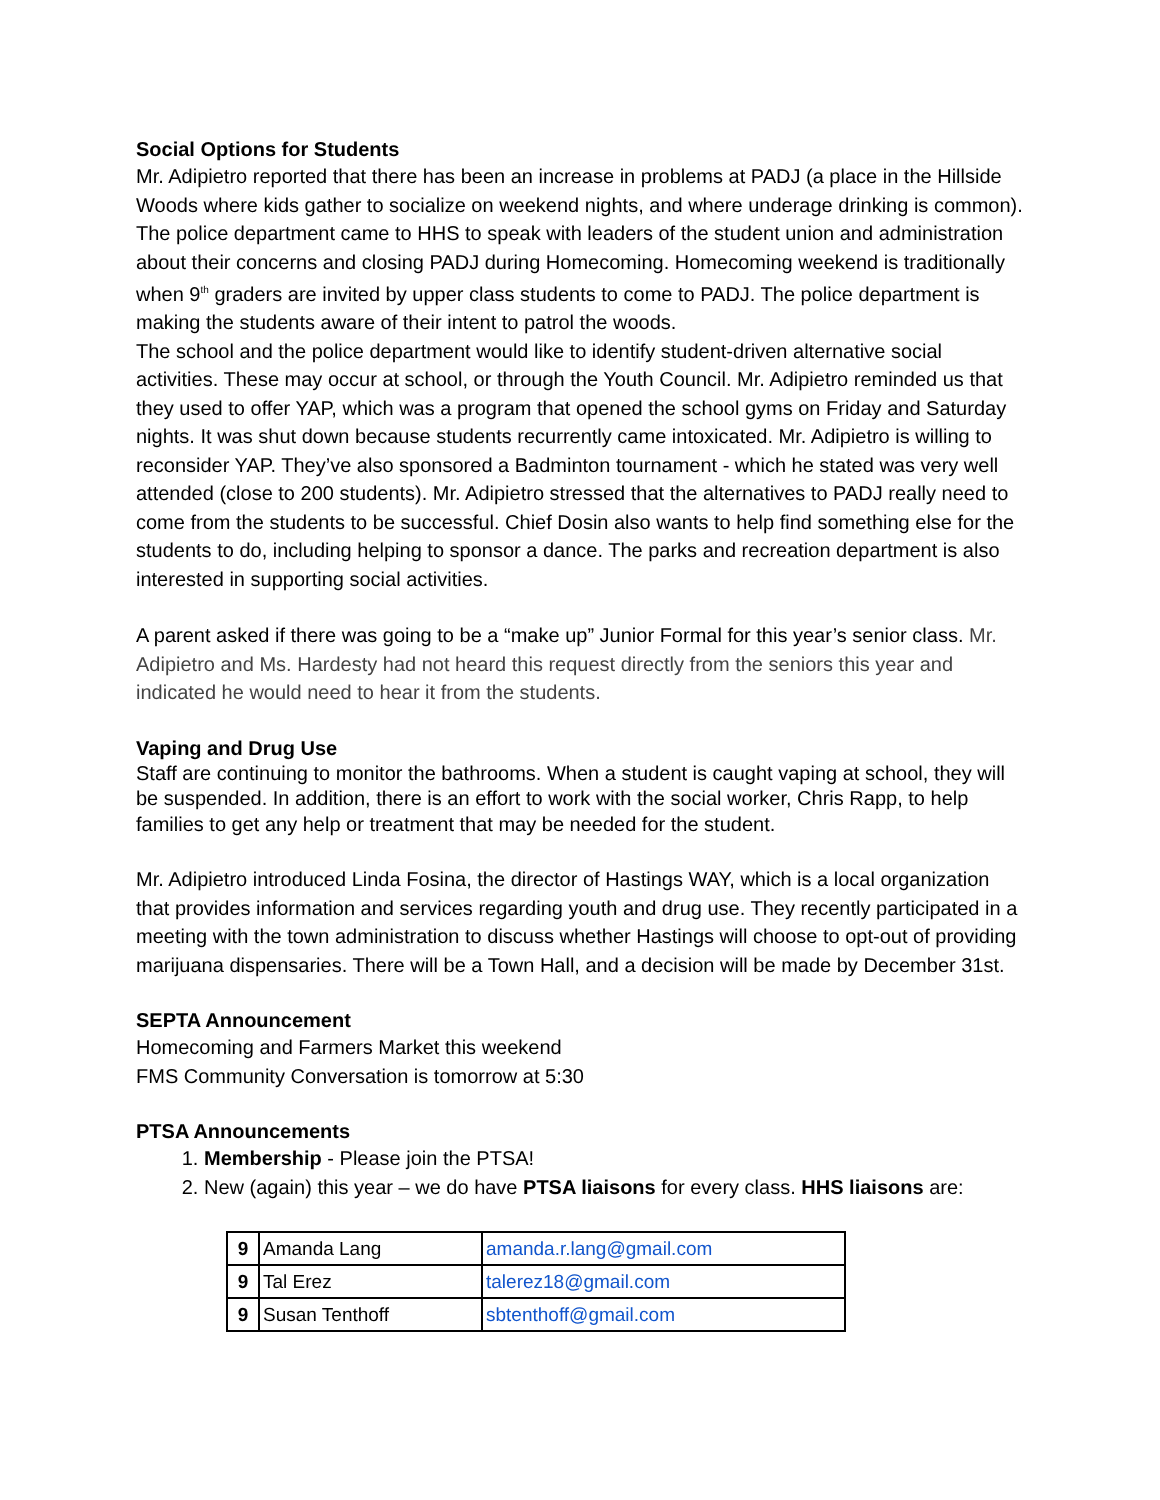Social Options for Students
Mr. Adipietro reported that there has been an increase in problems at PADJ (a place in the Hillside Woods where kids gather to socialize on weekend nights, and where underage drinking is common). The police department came to HHS to speak with leaders of the student union and administration about their concerns and closing PADJ during Homecoming. Homecoming weekend is traditionally when 9<sup>th</sup> graders are invited by upper class students to come to PADJ. The police department is making the students aware of their intent to patrol the woods.
The school and the police department would like to identify student-driven alternative social activities. These may occur at school, or through the Youth Council. Mr. Adipietro reminded us that they used to offer YAP, which was a program that opened the school gyms on Friday and Saturday nights. It was shut down because students recurrently came intoxicated. Mr. Adipietro is willing to reconsider YAP. They’ve also sponsored a Badminton tournament - which he stated was very well attended (close to 200 students). Mr. Adipietro stressed that the alternatives to PADJ really need to come from the students to be successful. Chief Dosin also wants to help find something else for the students to do, including helping to sponsor a dance. The parks and recreation department is also interested in supporting social activities.
A parent asked if there was going to be a “make up” Junior Formal for this year’s senior class. Mr. Adipietro and Ms. Hardesty had not heard this request directly from the seniors this year and indicated he would need to hear it from the students.
Vaping and Drug Use
Staff are continuing to monitor the bathrooms. When a student is caught vaping at school, they will be suspended. In addition, there is an effort to work with the social worker, Chris Rapp, to help families to get any help or treatment that may be needed for the student.
Mr. Adipietro introduced Linda Fosina, the director of Hastings WAY, which is a local organization that provides information and services regarding youth and drug use. They recently participated in a meeting with the town administration to discuss whether Hastings will choose to opt-out of providing marijuana dispensaries. There will be a Town Hall, and a decision will be made by December 31st.
SEPTA Announcement
Homecoming and Farmers Market this weekend
FMS Community Conversation is tomorrow at 5:30
PTSA Announcements
1. Membership - Please join the PTSA!
2. New (again) this year – we do have PTSA liaisons for every class. HHS liaisons are:
| 9 | Amanda Lang | amanda.r.lang@gmail.com |
| 9 | Tal Erez | talerez18@gmail.com |
| 9 | Susan Tenthoff | sbtenthoff@gmail.com |